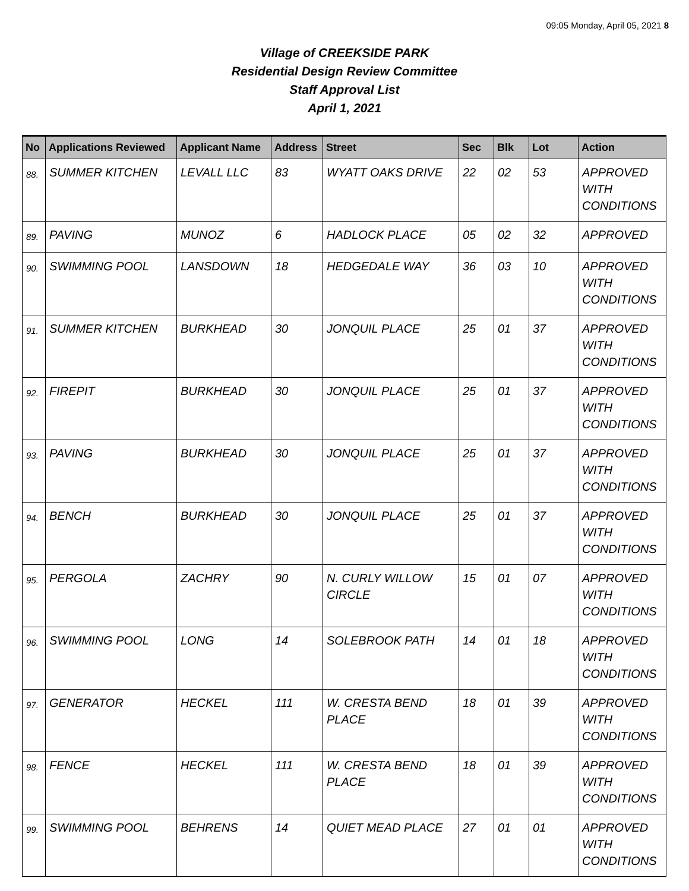09:05 Monday, April 05, 2021 8
Village of CREEKSIDE PARK
Residential Design Review Committee
Staff Approval List
April 1, 2021
| No | Applications Reviewed | Applicant Name | Address | Street | Sec | Blk | Lot | Action |
| --- | --- | --- | --- | --- | --- | --- | --- | --- |
| 88. | SUMMER KITCHEN | LEVALL LLC | 83 | WYATT OAKS DRIVE | 22 | 02 | 53 | APPROVED WITH CONDITIONS |
| 89. | PAVING | MUNOZ | 6 | HADLOCK PLACE | 05 | 02 | 32 | APPROVED |
| 90. | SWIMMING POOL | LANSDOWN | 18 | HEDGEDALE WAY | 36 | 03 | 10 | APPROVED WITH CONDITIONS |
| 91. | SUMMER KITCHEN | BURKHEAD | 30 | JONQUIL PLACE | 25 | 01 | 37 | APPROVED WITH CONDITIONS |
| 92. | FIREPIT | BURKHEAD | 30 | JONQUIL PLACE | 25 | 01 | 37 | APPROVED WITH CONDITIONS |
| 93. | PAVING | BURKHEAD | 30 | JONQUIL PLACE | 25 | 01 | 37 | APPROVED WITH CONDITIONS |
| 94. | BENCH | BURKHEAD | 30 | JONQUIL PLACE | 25 | 01 | 37 | APPROVED WITH CONDITIONS |
| 95. | PERGOLA | ZACHRY | 90 | N. CURLY WILLOW CIRCLE | 15 | 01 | 07 | APPROVED WITH CONDITIONS |
| 96. | SWIMMING POOL | LONG | 14 | SOLEBROOK PATH | 14 | 01 | 18 | APPROVED WITH CONDITIONS |
| 97. | GENERATOR | HECKEL | 111 | W. CRESTA BEND PLACE | 18 | 01 | 39 | APPROVED WITH CONDITIONS |
| 98. | FENCE | HECKEL | 111 | W. CRESTA BEND PLACE | 18 | 01 | 39 | APPROVED WITH CONDITIONS |
| 99. | SWIMMING POOL | BEHRENS | 14 | QUIET MEAD PLACE | 27 | 01 | 01 | APPROVED WITH CONDITIONS |